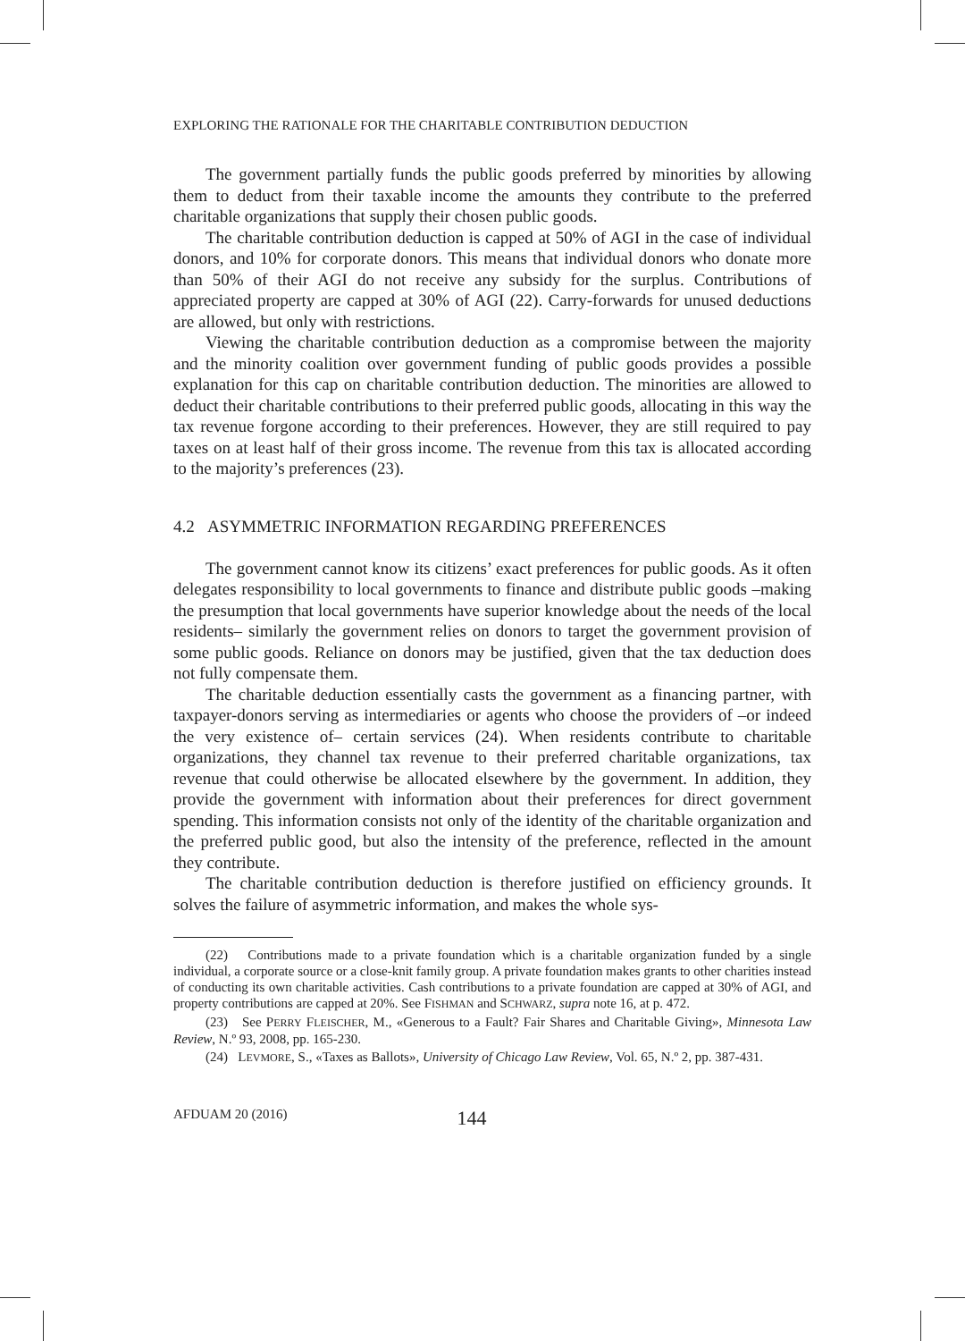EXPLORING THE RATIONALE FOR THE CHARITABLE CONTRIBUTION DEDUCTION
The government partially funds the public goods preferred by minorities by allowing them to deduct from their taxable income the amounts they contribute to the preferred charitable organizations that supply their chosen public goods.
The charitable contribution deduction is capped at 50% of AGI in the case of individual donors, and 10% for corporate donors. This means that individual donors who donate more than 50% of their AGI do not receive any subsidy for the surplus. Contributions of appreciated property are capped at 30% of AGI (22). Carry-forwards for unused deductions are allowed, but only with restrictions.
Viewing the charitable contribution deduction as a compromise between the majority and the minority coalition over government funding of public goods provides a possible explanation for this cap on charitable contribution deduction. The minorities are allowed to deduct their charitable contributions to their preferred public goods, allocating in this way the tax revenue forgone according to their preferences. However, they are still required to pay taxes on at least half of their gross income. The revenue from this tax is allocated according to the majority’s preferences (23).
4.2 ASYMMETRIC INFORMATION REGARDING PREFERENCES
The government cannot know its citizens’ exact preferences for public goods. As it often delegates responsibility to local governments to finance and distribute public goods –making the presumption that local governments have superior knowledge about the needs of the local residents– similarly the government relies on donors to target the government provision of some public goods. Reliance on donors may be justified, given that the tax deduction does not fully compensate them.
The charitable deduction essentially casts the government as a financing partner, with taxpayer-donors serving as intermediaries or agents who choose the providers of –or indeed the very existence of– certain services (24). When residents contribute to charitable organizations, they channel tax revenue to their preferred charitable organizations, tax revenue that could otherwise be allocated elsewhere by the government. In addition, they provide the government with information about their preferences for direct government spending. This information consists not only of the identity of the charitable organization and the preferred public good, but also the intensity of the preference, reflected in the amount they contribute.
The charitable contribution deduction is therefore justified on efficiency grounds. It solves the failure of asymmetric information, and makes the whole sys-
(22) Contributions made to a private foundation which is a charitable organization funded by a single individual, a corporate source or a close-knit family group. A private foundation makes grants to other charities instead of conducting its own charitable activities. Cash contributions to a private foundation are capped at 30% of AGI, and property contributions are capped at 20%. See FISHMAN and SCHWARZ, supra note 16, at p. 472.
(23) See PERRY FLEISCHER, M., «Generous to a Fault? Fair Shares and Charitable Giving», Minnesota Law Review, N.º 93, 2008, pp. 165-230.
(24) LEVMORE, S., «Taxes as Ballots», University of Chicago Law Review, Vol. 65, N.º 2, pp. 387-431.
AFDUAM 20 (2016) 144